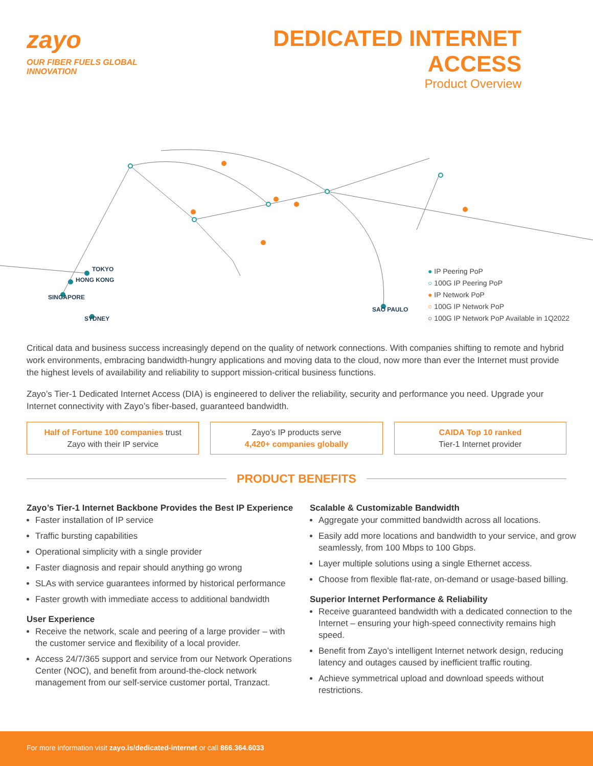zayo
OUR FIBER FUELS GLOBAL INNOVATION
DEDICATED INTERNET ACCESS
Product Overview
TOKYO
HONG KONG
SINGAPORE
SYDNEY
SAO PAULO
● IP Peering PoP
○ 100G IP Peering PoP
● IP Network PoP
○ 100G IP Network PoP
○ 100G IP Network PoP Available in 1Q2022
Critical data and business success increasingly depend on the quality of network connections. With companies shifting to remote and hybrid work environments, embracing bandwidth-hungry applications and moving data to the cloud, now more than ever the Internet must provide the highest levels of availability and reliability to support mission-critical business functions.
Zayo’s Tier-1 Dedicated Internet Access (DIA) is engineered to deliver the reliability, security and performance you need. Upgrade your Internet connectivity with Zayo’s fiber-based, guaranteed bandwidth.
Half of Fortune 100 companies trust
Zayo with their IP service
Zayo’s IP products serve
4,420+ companies globally
CAIDA Top 10 ranked
Tier-1 Internet provider
PRODUCT BENEFITS
Zayo’s Tier-1 Internet Backbone Provides the Best IP Experience
Faster installation of IP service
Traffic bursting capabilities
Operational simplicity with a single provider
Faster diagnosis and repair should anything go wrong
SLAs with service guarantees informed by historical performance
Faster growth with immediate access to additional bandwidth
User Experience
Receive the network, scale and peering of a large provider – with the customer service and flexibility of a local provider.
Access 24/7/365 support and service from our Network Operations Center (NOC), and benefit from around-the-clock network management from our self-service customer portal, Tranzact.
Scalable & Customizable Bandwidth
Aggregate your committed bandwidth across all locations.
Easily add more locations and bandwidth to your service, and grow seamlessly, from 100 Mbps to 100 Gbps.
Layer multiple solutions using a single Ethernet access.
Choose from flexible flat-rate, on-demand or usage-based billing.
Superior Internet Performance & Reliability
Receive guaranteed bandwidth with a dedicated connection to the Internet – ensuring your high-speed connectivity remains high speed.
Benefit from Zayo’s intelligent Internet network design, reducing latency and outages caused by inefficient traffic routing.
Achieve symmetrical upload and download speeds without restrictions.
For more information visit zayo.is/dedicated-internet or call 866.364.6033